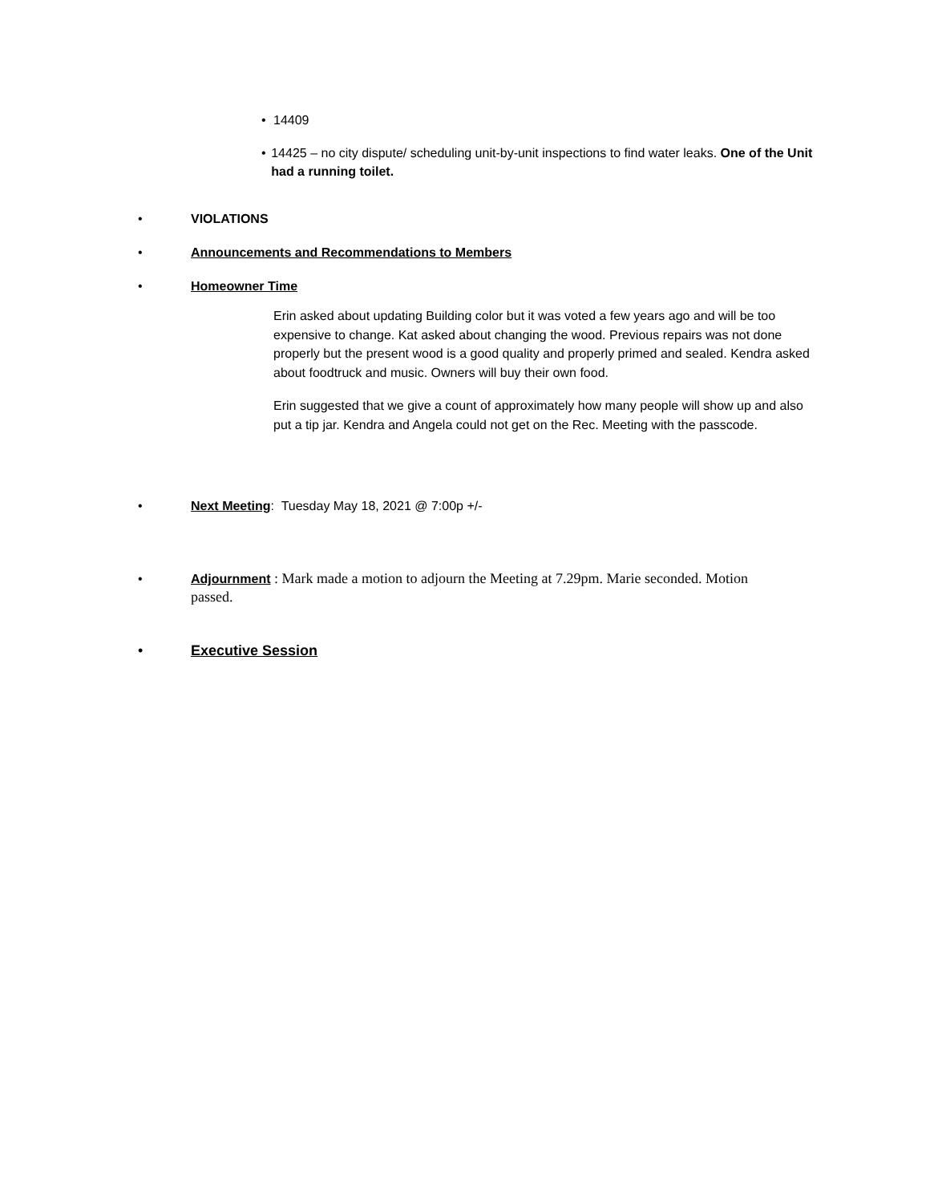• 14409
• 14425 – no city dispute/ scheduling unit-by-unit inspections to find water leaks. One of the Unit had a running toilet.
• VIOLATIONS
• Announcements and Recommendations to Members
• Homeowner Time
Erin asked about updating Building color but it was voted a few years ago and will be too expensive to change. Kat asked about changing the wood. Previous repairs was not done properly but the present wood is a good quality and properly primed and sealed. Kendra asked about foodtruck and music. Owners will buy their own food.
Erin suggested that we give a count of approximately how many people will show up and also put a tip jar. Kendra and Angela could not get on the Rec. Meeting with the passcode.
• Next Meeting: Tuesday May 18, 2021 @ 7:00p +/-
• Adjournment : Mark made a motion to adjourn the Meeting at 7.29pm. Marie seconded. Motion
passed.
• Executive Session